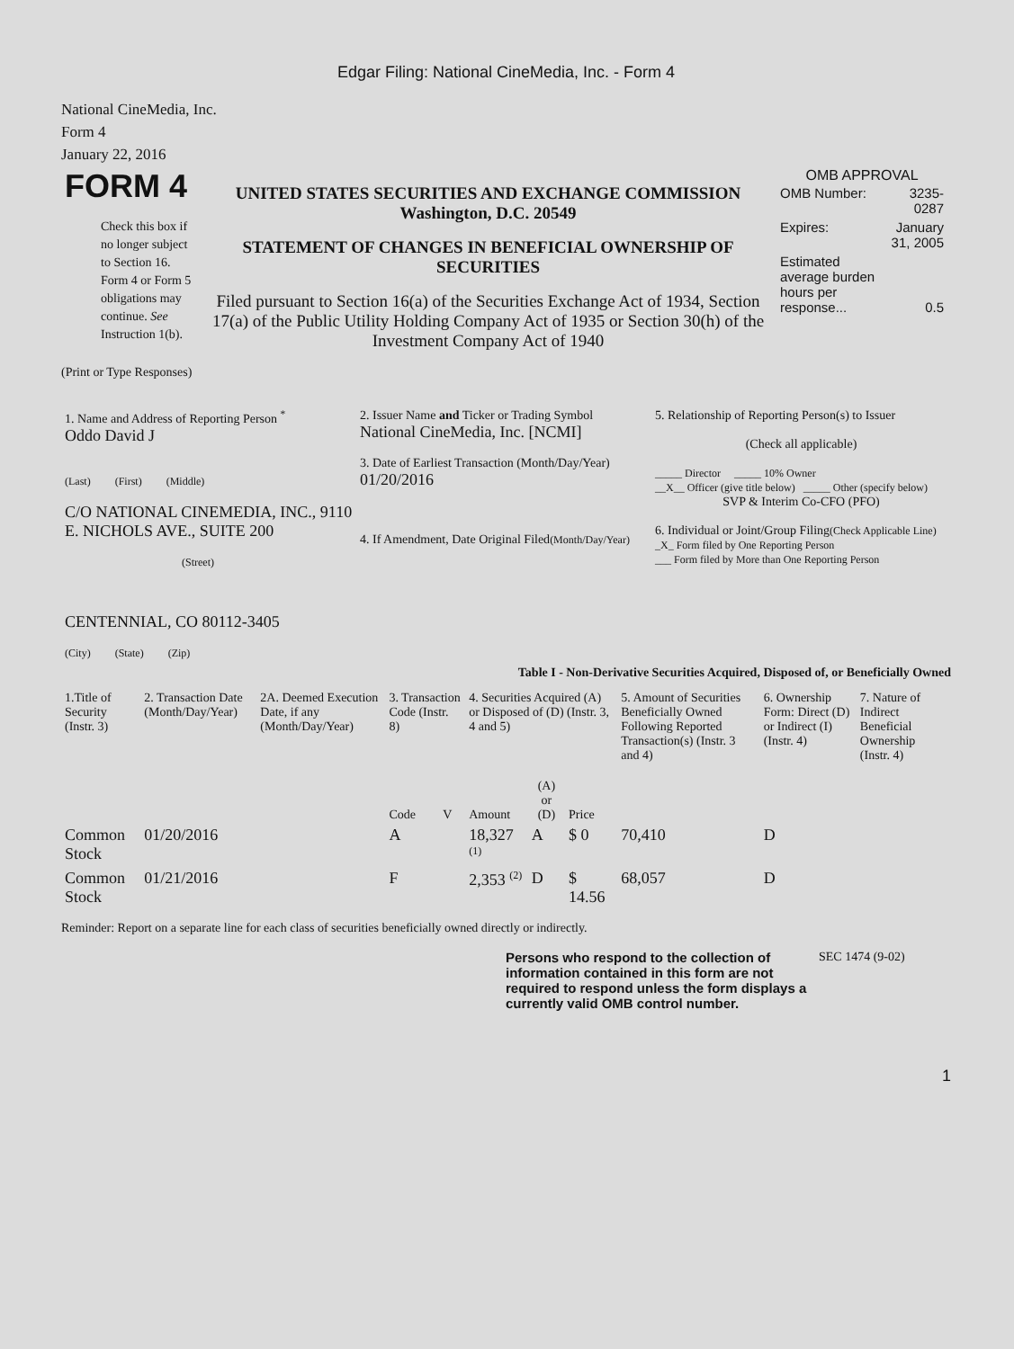Edgar Filing: National CineMedia, Inc. - Form 4
National CineMedia, Inc.
Form 4
January 22, 2016
| FORM 4 Check this box if no longer subject to Section 16. Form 4 or Form 5 obligations may continue. See Instruction 1(b). | UNITED STATES SECURITIES AND EXCHANGE COMMISSION Washington, D.C. 20549 STATEMENT OF CHANGES IN BENEFICIAL OWNERSHIP OF SECURITIES Filed pursuant to Section 16(a) of the Securities Exchange Act of 1934, Section 17(a) of the Public Utility Holding Company Act of 1935 or Section 30(h) of the Investment Company Act of 1940 | OMB APPROVAL / OMB Number: / 3235-0287 / / Expires: / January 31, 2005 / / Estimated average burden hours per response... / 0.5 / |
(Print or Type Responses)
| 1. Name and Address of Reporting Person <sup>*</sup> Oddo David J (Last) (First) (Middle) C/O NATIONAL CINEMEDIA, INC., 9110 E. NICHOLS AVE., SUITE 200 (Street) CENTENNIAL, CO 80112-3405 (City) (State) (Zip) | 2. Issuer Name and Ticker or Trading Symbol National CineMedia, Inc. [NCMI] 3. Date of Earliest Transaction (Month/Day/Year) 01/20/2016 4. If Amendment, Date Original Filed (Month/Day/Year) | 5. Relationship of Reporting Person(s) to Issuer (Check all applicable) _____ Director _____ 10% Owner __X__ Officer (give title below) _____ Other (specify below) SVP & Interim Co-CFO (PFO) 6. Individual or Joint/Group Filing (Check Applicable Line) _X_ Form filed by One Reporting Person ___ Form filed by More than One Reporting Person |
Table I - Non-Derivative Securities Acquired, Disposed of, or Beneficially Owned
| 1.Title of Security (Instr. 3) | 2. Transaction Date (Month/Day/Year) | 2A. Deemed Execution Date, if any (Month/Day/Year) | 3. Transaction Code (Instr. 8) | | 4. Securities Acquired (A) or Disposed of (D) (Instr. 3, 4 and 5) | | | 5. Amount of Securities Beneficially Owned Following Reported Transaction(s) (Instr. 3 and 4) | 6. Ownership Form: Direct (D) or Indirect (I) (Instr. 4) | 7. Nature of Indirect Beneficial Ownership (Instr. 4) |
| | | | Code | V | Amount | (A) or (D) | Price | | | |
| Common Stock | 01/20/2016 | | A | | 18,327 <sup>(1)</sup> | A | $ 0 | 70,410 | D | |
| Common Stock | 01/21/2016 | | F | | 2,353 <sup>(2)</sup> | D | $ 14.56 | 68,057 | D | |
Reminder: Report on a separate line for each class of securities beneficially owned directly or indirectly.
| Persons who respond to the collection of information contained in this form are not required to respond unless the form displays a currently valid OMB control number. | SEC 1474 (9-02) |
1